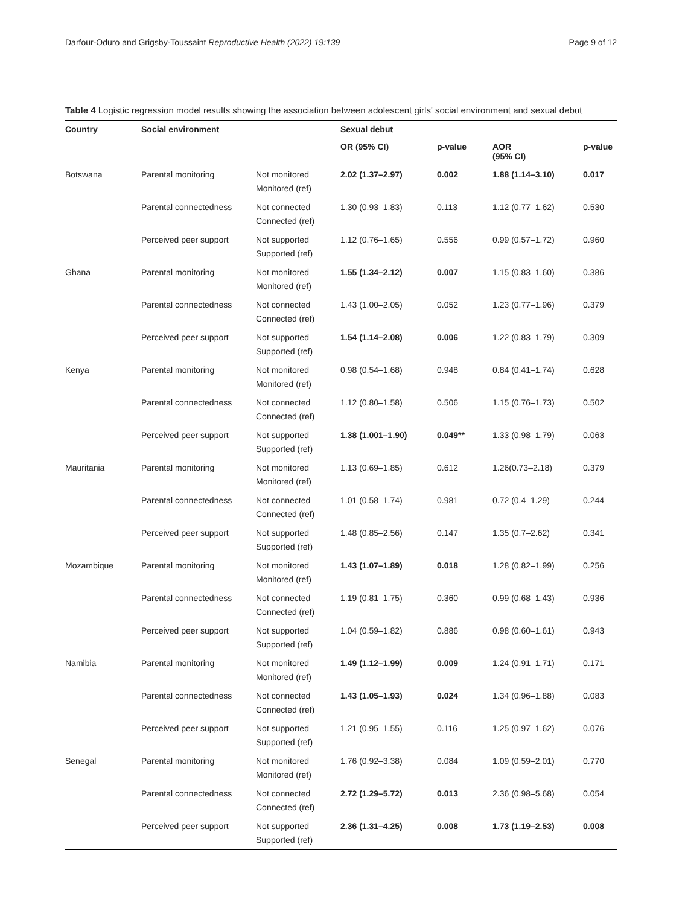Darfour-Oduro and Grigsby-Toussaint Reproductive Health (2022) 19:139 Page 9 of 12
Table 4 Logistic regression model results showing the association between adolescent girls' social environment and sexual debut
| Country | Social environment | | Sexual debut | | | |
| --- | --- | --- | --- | --- | --- | --- |
| | | | OR (95% CI) | p-value | AOR (95% CI) | p-value |
| Botswana | Parental monitoring | Not monitored Monitored (ref) | 2.02 (1.37–2.97) | 0.002 | 1.88 (1.14–3.10) | 0.017 |
| | Parental connectedness | Not connected Connected (ref) | 1.30 (0.93–1.83) | 0.113 | 1.12 (0.77–1.62) | 0.530 |
| | Perceived peer support | Not supported Supported (ref) | 1.12 (0.76–1.65) | 0.556 | 0.99 (0.57–1.72) | 0.960 |
| Ghana | Parental monitoring | Not monitored Monitored (ref) | 1.55 (1.34–2.12) | 0.007 | 1.15 (0.83–1.60) | 0.386 |
| | Parental connectedness | Not connected Connected (ref) | 1.43 (1.00–2.05) | 0.052 | 1.23 (0.77–1.96) | 0.379 |
| | Perceived peer support | Not supported Supported (ref) | 1.54 (1.14–2.08) | 0.006 | 1.22 (0.83–1.79) | 0.309 |
| Kenya | Parental monitoring | Not monitored Monitored (ref) | 0.98 (0.54–1.68) | 0.948 | 0.84 (0.41–1.74) | 0.628 |
| | Parental connectedness | Not connected Connected (ref) | 1.12 (0.80–1.58) | 0.506 | 1.15 (0.76–1.73) | 0.502 |
| | Perceived peer support | Not supported Supported (ref) | 1.38 (1.001–1.90) | 0.049** | 1.33 (0.98–1.79) | 0.063 |
| Mauritania | Parental monitoring | Not monitored Monitored (ref) | 1.13 (0.69–1.85) | 0.612 | 1.26(0.73–2.18) | 0.379 |
| | Parental connectedness | Not connected Connected (ref) | 1.01 (0.58–1.74) | 0.981 | 0.72 (0.4–1.29) | 0.244 |
| | Perceived peer support | Not supported Supported (ref) | 1.48 (0.85–2.56) | 0.147 | 1.35 (0.7–2.62) | 0.341 |
| Mozambique | Parental monitoring | Not monitored Monitored (ref) | 1.43 (1.07–1.89) | 0.018 | 1.28 (0.82–1.99) | 0.256 |
| | Parental connectedness | Not connected Connected (ref) | 1.19 (0.81–1.75) | 0.360 | 0.99 (0.68–1.43) | 0.936 |
| | Perceived peer support | Not supported Supported (ref) | 1.04 (0.59–1.82) | 0.886 | 0.98 (0.60–1.61) | 0.943 |
| Namibia | Parental monitoring | Not monitored Monitored (ref) | 1.49 (1.12–1.99) | 0.009 | 1.24 (0.91–1.71) | 0.171 |
| | Parental connectedness | Not connected Connected (ref) | 1.43 (1.05–1.93) | 0.024 | 1.34 (0.96–1.88) | 0.083 |
| | Perceived peer support | Not supported Supported (ref) | 1.21 (0.95–1.55) | 0.116 | 1.25 (0.97–1.62) | 0.076 |
| Senegal | Parental monitoring | Not monitored Monitored (ref) | 1.76 (0.92–3.38) | 0.084 | 1.09 (0.59–2.01) | 0.770 |
| | Parental connectedness | Not connected Connected (ref) | 2.72 (1.29–5.72) | 0.013 | 2.36 (0.98–5.68) | 0.054 |
| | Perceived peer support | Not supported Supported (ref) | 2.36 (1.31–4.25) | 0.008 | 1.73 (1.19–2.53) | 0.008 |